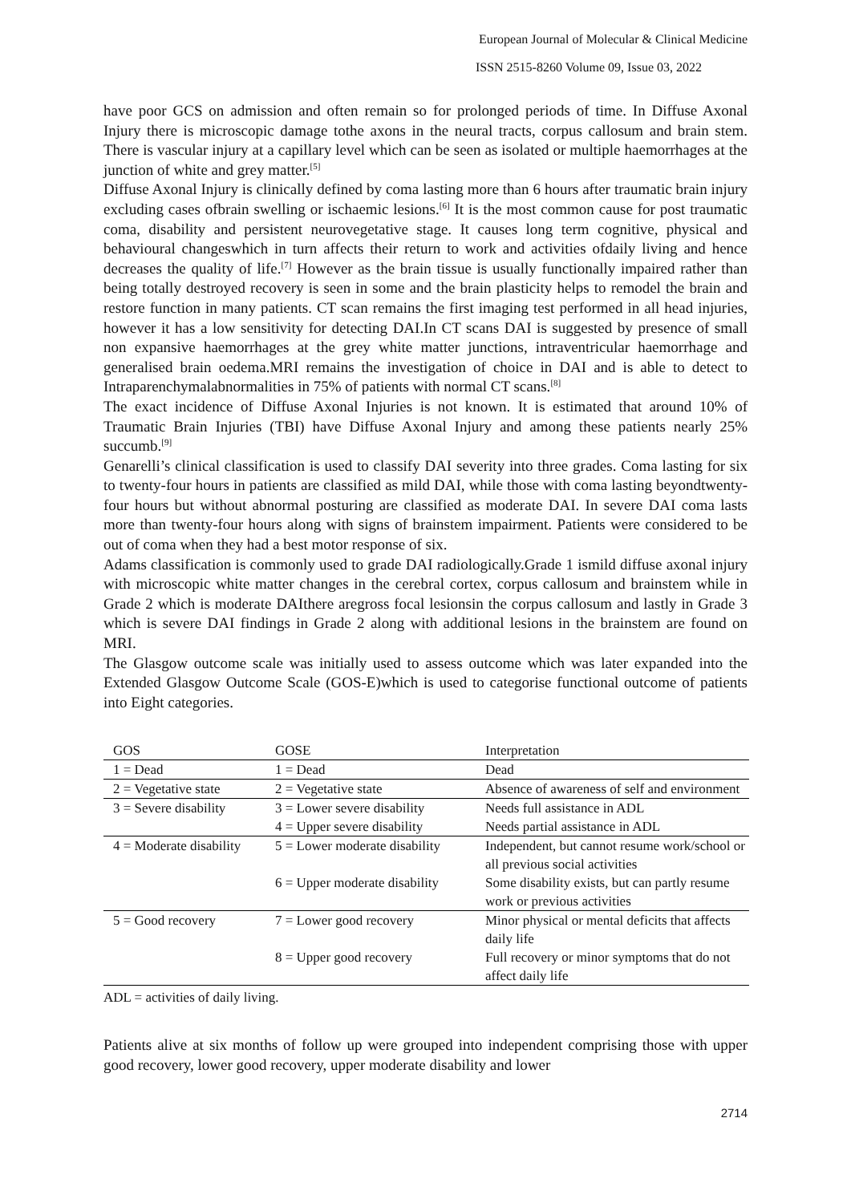European Journal of Molecular & Clinical Medicine
ISSN 2515-8260 Volume 09, Issue 03, 2022
have poor GCS on admission and often remain so for prolonged periods of time. In Diffuse Axonal Injury there is microscopic damage tothe axons in the neural tracts, corpus callosum and brain stem. There is vascular injury at a capillary level which can be seen as isolated or multiple haemorrhages at the junction of white and grey matter.<sup>[5]</sup>
Diffuse Axonal Injury is clinically defined by coma lasting more than 6 hours after traumatic brain injury excluding cases ofbrain swelling or ischaemic lesions.<sup>[6]</sup> It is the most common cause for post traumatic coma, disability and persistent neurovegetative stage. It causes long term cognitive, physical and behavioural changeswhich in turn affects their return to work and activities ofdaily living and hence decreases the quality of life.<sup>[7]</sup> However as the brain tissue is usually functionally impaired rather than being totally destroyed recovery is seen in some and the brain plasticity helps to remodel the brain and restore function in many patients. CT scan remains the first imaging test performed in all head injuries, however it has a low sensitivity for detecting DAI.In CT scans DAI is suggested by presence of small non expansive haemorrhages at the grey white matter junctions, intraventricular haemorrhage and generalised brain oedema.MRI remains the investigation of choice in DAI and is able to detect to Intraparenchymalabnormalities in 75% of patients with normal CT scans.<sup>[8]</sup>
The exact incidence of Diffuse Axonal Injuries is not known. It is estimated that around 10% of Traumatic Brain Injuries (TBI) have Diffuse Axonal Injury and among these patients nearly 25% succumb.<sup>[9]</sup>
Genarelli’s clinical classification is used to classify DAI severity into three grades. Coma lasting for six to twenty-four hours in patients are classified as mild DAI, while those with coma lasting beyondtwenty-four hours but without abnormal posturing are classified as moderate DAI. In severe DAI coma lasts more than twenty-four hours along with signs of brainstem impairment. Patients were considered to be out of coma when they had a best motor response of six.
Adams classification is commonly used to grade DAI radiologically.Grade 1 ismild diffuse axonal injury with microscopic white matter changes in the cerebral cortex, corpus callosum and brainstem while in Grade 2 which is moderate DAIthere aregross focal lesionsin the corpus callosum and lastly in Grade 3 which is severe DAI findings in Grade 2 along with additional lesions in the brainstem are found on MRI.
The Glasgow outcome scale was initially used to assess outcome which was later expanded into the Extended Glasgow Outcome Scale (GOS-E)which is used to categorise functional outcome of patients into Eight categories.
| GOS | GOSE | Interpretation |
| --- | --- | --- |
| 1 = Dead | 1 = Dead | Dead |
| 2 = Vegetative state | 2 = Vegetative state | Absence of awareness of self and environment |
| 3 = Severe disability | 3 = Lower severe disability | Needs full assistance in ADL |
| | 4 = Upper severe disability | Needs partial assistance in ADL |
| 4 = Moderate disability | 5 = Lower moderate disability | Independent, but cannot resume work/school or all previous social activities |
| | 6 = Upper moderate disability | Some disability exists, but can partly resume work or previous activities |
| 5 = Good recovery | 7 = Lower good recovery | Minor physical or mental deficits that affects daily life |
| | 8 = Upper good recovery | Full recovery or minor symptoms that do not affect daily life |
ADL = activities of daily living.
Patients alive at six months of follow up were grouped into independent comprising those with upper good recovery, lower good recovery, upper moderate disability and lower
2714